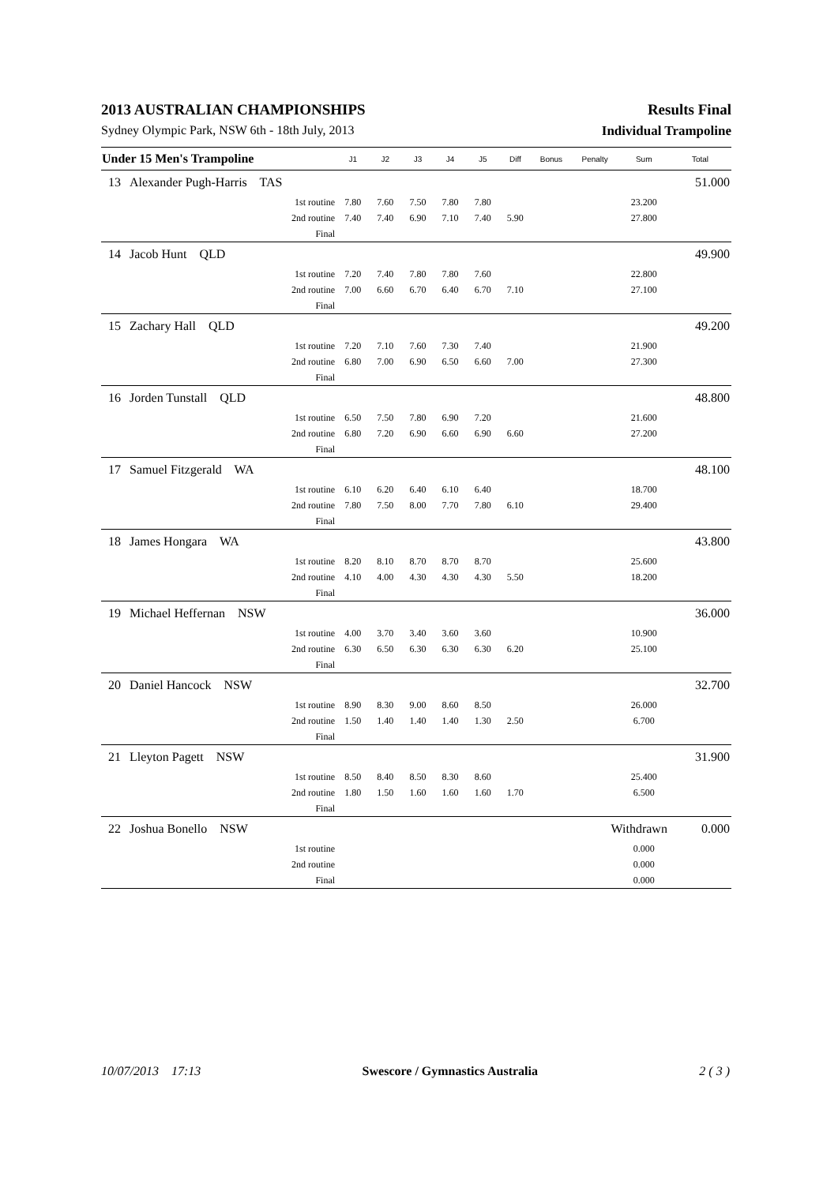2013 AUSTRALIAN CHAMPIONSHIPS Results Final
Sydney Olympic Park, NSW 6th - 18th July, 2013 Individual Trampoline
| Under 15 Men's Trampoline | | | J1 | J2 | J3 | J4 | J5 | Diff | Bonus | Penalty | Sum | Total |
| --- | --- | --- | --- | --- | --- | --- | --- | --- | --- | --- | --- | --- |
| 13 | Alexander Pugh-Harris TAS | | | | | | | | | | | 51.000 |
| | | 1st routine | 7.80 | 7.60 | 7.50 | 7.80 | 7.80 | | | | 23.200 | |
| | | 2nd routine | 7.40 | 7.40 | 6.90 | 7.10 | 7.40 | 5.90 | | | 27.800 | |
| | | Final | | | | | | | | | | |
| 14 | Jacob Hunt QLD | | | | | | | | | | | 49.900 |
| | | 1st routine | 7.20 | 7.40 | 7.80 | 7.80 | 7.60 | | | | 22.800 | |
| | | 2nd routine | 7.00 | 6.60 | 6.70 | 6.40 | 6.70 | 7.10 | | | 27.100 | |
| | | Final | | | | | | | | | | |
| 15 | Zachary Hall QLD | | | | | | | | | | | 49.200 |
| | | 1st routine | 7.20 | 7.10 | 7.60 | 7.30 | 7.40 | | | | 21.900 | |
| | | 2nd routine | 6.80 | 7.00 | 6.90 | 6.50 | 6.60 | 7.00 | | | 27.300 | |
| | | Final | | | | | | | | | | |
| 16 | Jorden Tunstall QLD | | | | | | | | | | | 48.800 |
| | | 1st routine | 6.50 | 7.50 | 7.80 | 6.90 | 7.20 | | | | 21.600 | |
| | | 2nd routine | 6.80 | 7.20 | 6.90 | 6.60 | 6.90 | 6.60 | | | 27.200 | |
| | | Final | | | | | | | | | | |
| 17 | Samuel Fitzgerald WA | | | | | | | | | | | 48.100 |
| | | 1st routine | 6.10 | 6.20 | 6.40 | 6.10 | 6.40 | | | | 18.700 | |
| | | 2nd routine | 7.80 | 7.50 | 8.00 | 7.70 | 7.80 | 6.10 | | | 29.400 | |
| | | Final | | | | | | | | | | |
| 18 | James Hongara WA | | | | | | | | | | | 43.800 |
| | | 1st routine | 8.20 | 8.10 | 8.70 | 8.70 | 8.70 | | | | 25.600 | |
| | | 2nd routine | 4.10 | 4.00 | 4.30 | 4.30 | 4.30 | 5.50 | | | 18.200 | |
| | | Final | | | | | | | | | | |
| 19 | Michael Heffernan NSW | | | | | | | | | | | 36.000 |
| | | 1st routine | 4.00 | 3.70 | 3.40 | 3.60 | 3.60 | | | | 10.900 | |
| | | 2nd routine | 6.30 | 6.50 | 6.30 | 6.30 | 6.30 | 6.20 | | | 25.100 | |
| | | Final | | | | | | | | | | |
| 20 | Daniel Hancock NSW | | | | | | | | | | | 32.700 |
| | | 1st routine | 8.90 | 8.30 | 9.00 | 8.60 | 8.50 | | | | 26.000 | |
| | | 2nd routine | 1.50 | 1.40 | 1.40 | 1.40 | 1.30 | 2.50 | | | 6.700 | |
| | | Final | | | | | | | | | | |
| 21 | Lleyton Pagett NSW | | | | | | | | | | | 31.900 |
| | | 1st routine | 8.50 | 8.40 | 8.50 | 8.30 | 8.60 | | | | 25.400 | |
| | | 2nd routine | 1.80 | 1.50 | 1.60 | 1.60 | 1.60 | 1.70 | | | 6.500 | |
| | | Final | | | | | | | | | | |
| 22 | Joshua Bonello NSW | | | | | | | | | Withdrawn | | 0.000 |
| | | 1st routine | | | | | | | | | 0.000 | |
| | | 2nd routine | | | | | | | | | 0.000 | |
| | | Final | | | | | | | | | 0.000 | |
10/07/2013 17:13 Swescore / Gymnastics Australia 2 ( 3 )